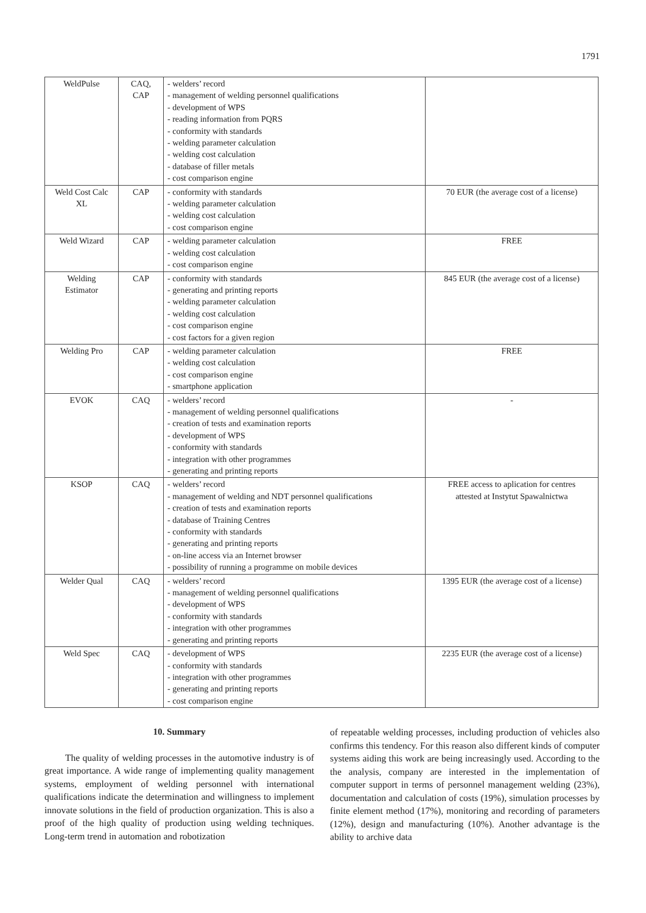1791
| WeldPulse | CAQ, CAP | - welders’ record - management of welding personnel qualifications - development of WPS - reading information from PQRS - conformity with standards - welding parameter calculation - welding cost calculation - database of filler metals - cost comparison engine | |
| Weld Cost Calc XL | CAP | - conformity with standards - welding parameter calculation - welding cost calculation - cost comparison engine | 70 EUR (the average cost of a license) |
| Weld Wizard | CAP | - welding parameter calculation - welding cost calculation - cost comparison engine | FREE |
| Welding Estimator | CAP | - conformity with standards - generating and printing reports - welding parameter calculation - welding cost calculation - cost comparison engine - cost factors for a given region | 845 EUR (the average cost of a license) |
| Welding Pro | CAP | - welding parameter calculation - welding cost calculation - cost comparison engine - smartphone application | FREE |
| EVOK | CAQ | - welders’ record - management of welding personnel qualifications - creation of tests and examination reports - development of WPS - conformity with standards - integration with other programmes - generating and printing reports | - |
| KSOP | CAQ | - welders’ record - management of welding and NDT personnel qualifications - creation of tests and examination reports - database of Training Centres - conformity with standards - generating and printing reports - on-line access via an Internet browser - possibility of running a programme on mobile devices | FREE access to aplication for centres attested at Instytut Spawalnictwa |
| Welder Qual | CAQ | - welders’ record - management of welding personnel qualifications - development of WPS - conformity with standards - integration with other programmes - generating and printing reports | 1395 EUR (the average cost of a license) |
| Weld Spec | CAQ | - development of WPS - conformity with standards - integration with other programmes - generating and printing reports - cost comparison engine | 2235 EUR (the average cost of a license) |
10. Summary
The quality of welding processes in the automotive industry is of great importance. A wide range of implementing quality management systems, employment of welding personnel with international qualifications indicate the determination and willingness to implement innovate solutions in the field of production organization. This is also a proof of the high quality of production using welding techniques. Long-term trend in automation and robotization
of repeatable welding processes, including production of vehicles also confirms this tendency. For this reason also different kinds of computer systems aiding this work are being increasingly used. According to the the analysis, company are interested in the implementation of computer support in terms of personnel management welding (23%), documentation and calculation of costs (19%), simulation processes by finite element method (17%), monitoring and recording of parameters (12%), design and manufacturing (10%). Another advantage is the ability to archive data